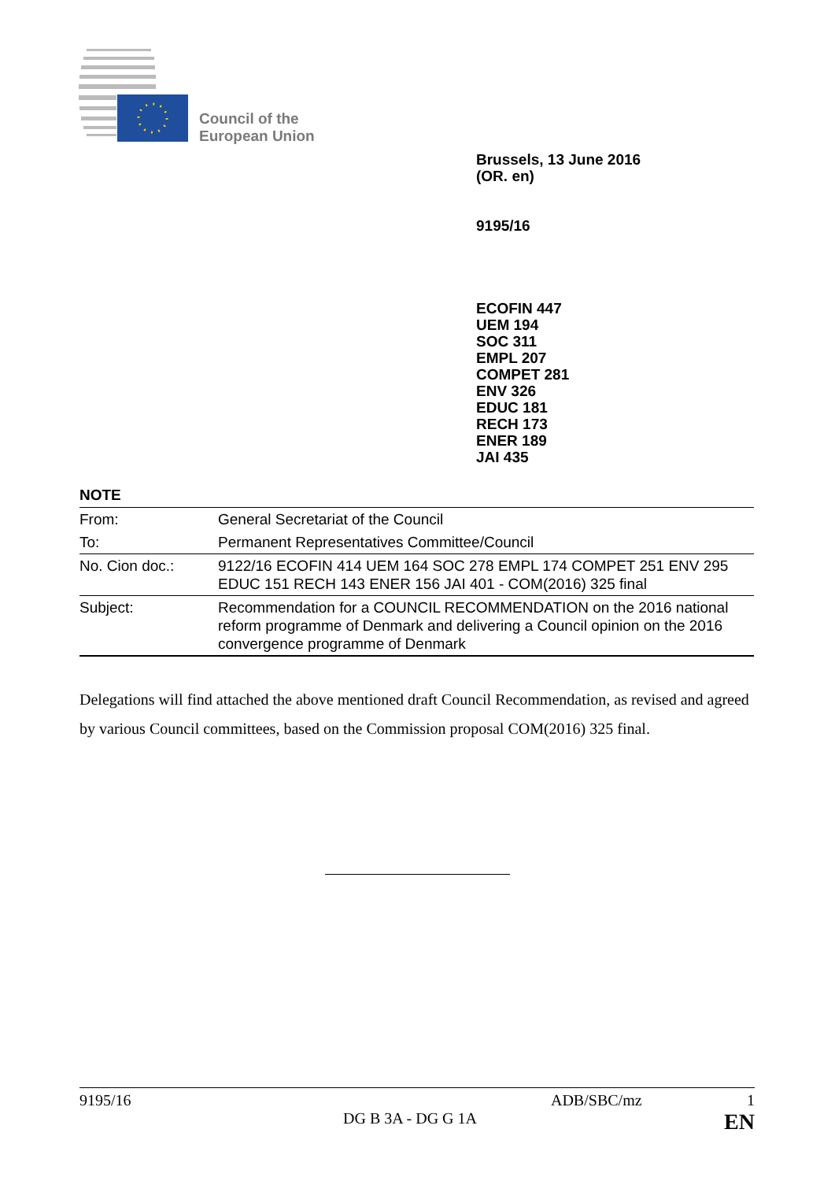Council of the
European Union
Brussels, 13 June 2016
(OR. en)
9195/16
ECOFIN 447
UEM 194
SOC 311
EMPL 207
COMPET 281
ENV 326
EDUC 181
RECH 173
ENER 189
JAI 435
NOTE
| From: | General Secretariat of the Council |
| To: | Permanent Representatives Committee/Council |
| No. Cion doc.: | 9122/16 ECOFIN 414 UEM 164 SOC 278 EMPL 174 COMPET 251 ENV 295 EDUC 151 RECH 143 ENER 156 JAI 401 - COM(2016) 325 final |
| Subject: | Recommendation for a COUNCIL RECOMMENDATION on the 2016 national reform programme of Denmark and delivering a Council opinion on the 2016 convergence programme of Denmark |
Delegations will find attached the above mentioned draft Council Recommendation, as revised and agreed by various Council committees, based on the Commission proposal COM(2016) 325 final.
9195/16 ADB/SBC/mz 1
DG B 3A - DG G 1A EN